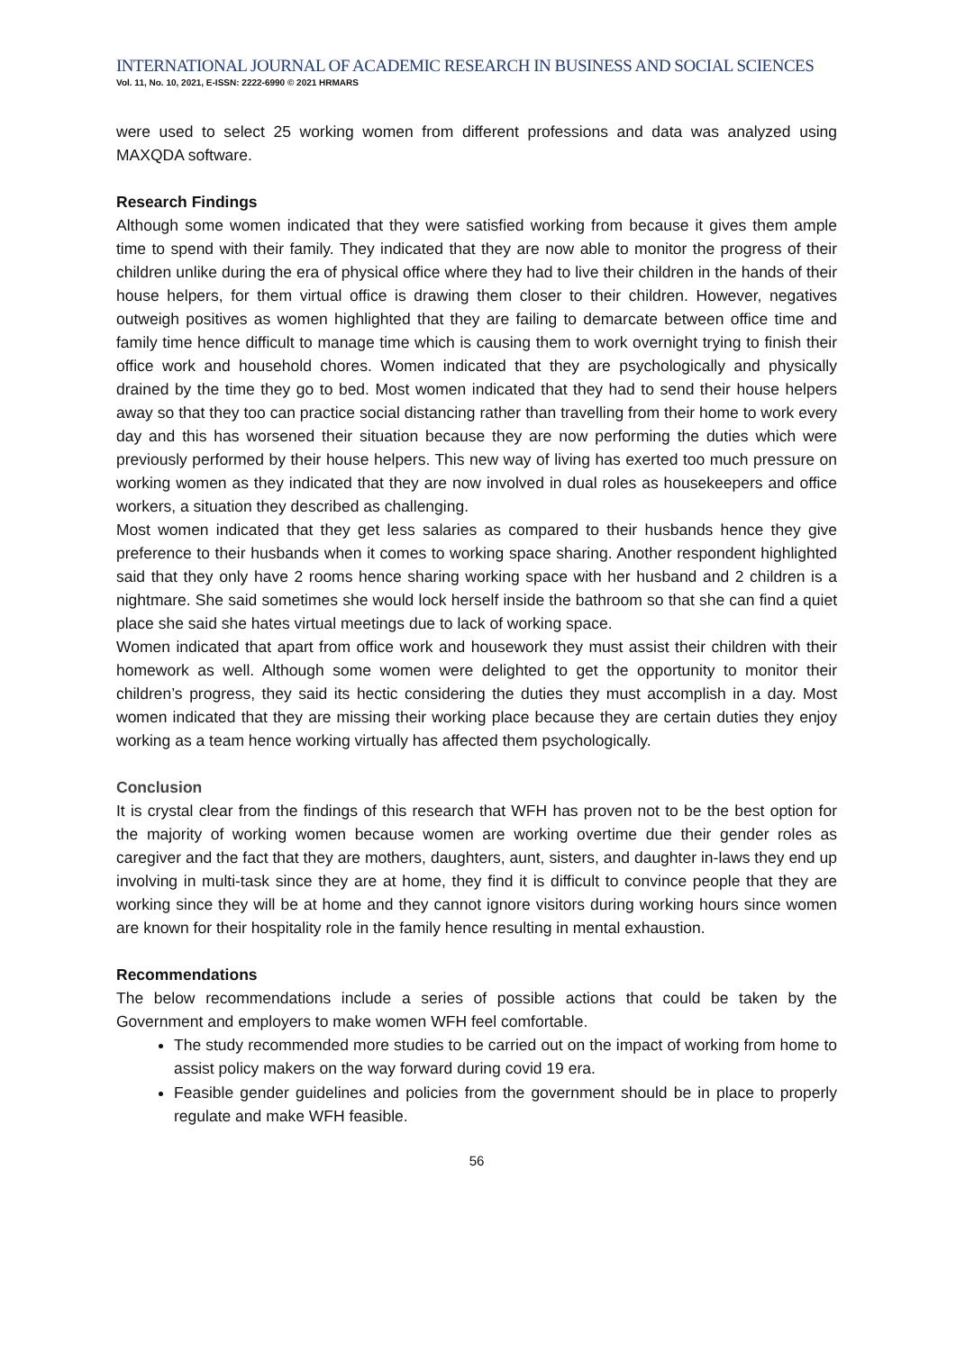INTERNATIONAL JOURNAL OF ACADEMIC RESEARCH IN BUSINESS AND SOCIAL SCIENCES
Vol. 11, No. 10, 2021, E-ISSN: 2222-6990 © 2021 HRMARS
were used to select 25 working women from different professions and data was analyzed using MAXQDA software.
Research Findings
Although some women indicated that they were satisfied working from because it gives them ample time to spend with their family. They indicated that they are now able to monitor the progress of their children unlike during the era of physical office where they had to live their children in the hands of their house helpers, for them virtual office is drawing them closer to their children. However, negatives outweigh positives as women highlighted that they are failing to demarcate between office time and family time hence difficult to manage time which is causing them to work overnight trying to finish their office work and household chores. Women indicated that they are psychologically and physically drained by the time they go to bed. Most women indicated that they had to send their house helpers away so that they too can practice social distancing rather than travelling from their home to work every day and this has worsened their situation because they are now performing the duties which were previously performed by their house helpers. This new way of living has exerted too much pressure on working women as they indicated that they are now involved in dual roles as housekeepers and office workers, a situation they described as challenging.
Most women indicated that they get less salaries as compared to their husbands hence they give preference to their husbands when it comes to working space sharing. Another respondent highlighted said that they only have 2 rooms hence sharing working space with her husband and 2 children is a nightmare. She said sometimes she would lock herself inside the bathroom so that she can find a quiet place she said she hates virtual meetings due to lack of working space.
Women indicated that apart from office work and housework they must assist their children with their homework as well. Although some women were delighted to get the opportunity to monitor their children’s progress, they said its hectic considering the duties they must accomplish in a day. Most women indicated that they are missing their working place because they are certain duties they enjoy working as a team hence working virtually has affected them psychologically.
Conclusion
It is crystal clear from the findings of this research that WFH has proven not to be the best option for the majority of working women because women are working overtime due their gender roles as caregiver and the fact that they are mothers, daughters, aunt, sisters, and daughter in-laws they end up involving in multi-task since they are at home, they find it is difficult to convince people that they are working since they will be at home and they cannot ignore visitors during working hours since women are known for their hospitality role in the family hence resulting in mental exhaustion.
Recommendations
The below recommendations include a series of possible actions that could be taken by the Government and employers to make women WFH feel comfortable.
The study recommended more studies to be carried out on the impact of working from home to assist policy makers on the way forward during covid 19 era.
Feasible gender guidelines and policies from the government should be in place to properly regulate and make WFH feasible.
56